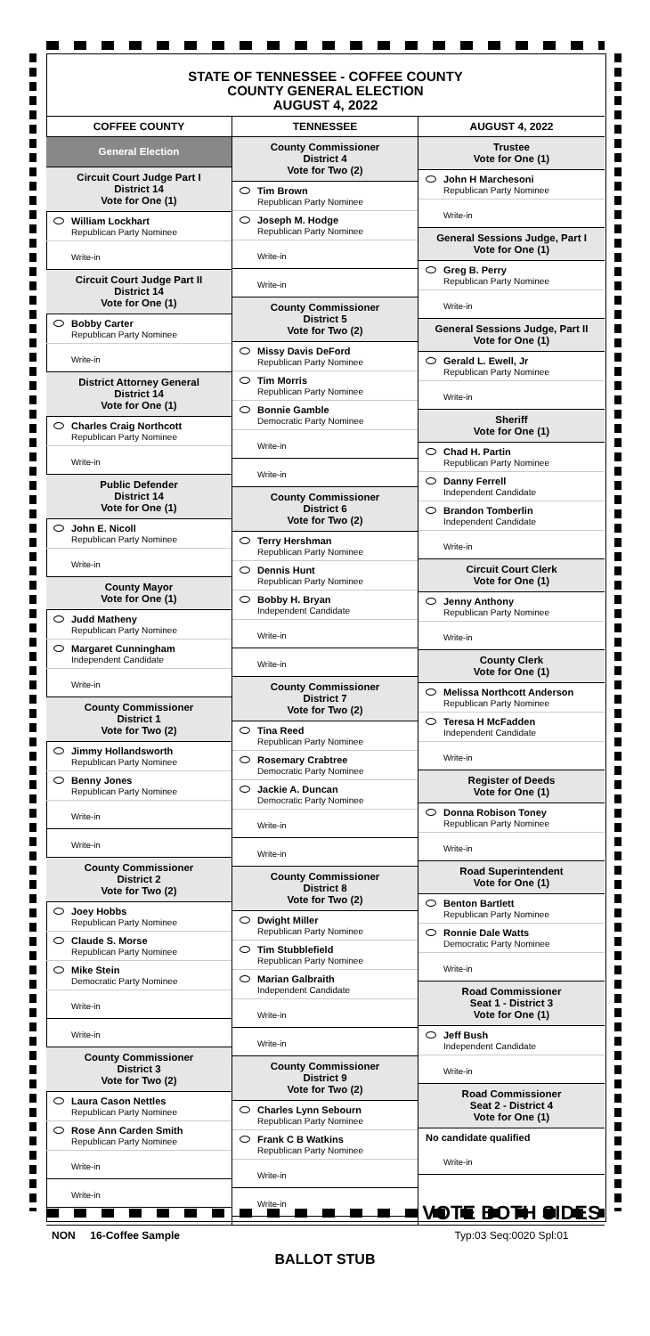STATE OF TENNESSEE - COFFEE COUNTY
COUNTY GENERAL ELECTION
AUGUST 4, 2022
COFFEE COUNTY
General Election
Circuit Court Judge Part I
District 14
Vote for One (1)
William Lockhart
Republican Party Nominee
Write-in
Circuit Court Judge Part II
District 14
Vote for One (1)
Bobby Carter
Republican Party Nominee
Write-in
District Attorney General
District 14
Vote for One (1)
Charles Craig Northcott
Republican Party Nominee
Write-in
Public Defender
District 14
Vote for One (1)
John E. Nicoll
Republican Party Nominee
Write-in
County Mayor
Vote for One (1)
Judd Matheny
Republican Party Nominee
Margaret Cunningham
Independent Candidate
Write-in
County Commissioner
District 1
Vote for Two (2)
Jimmy Hollandsworth
Republican Party Nominee
Benny Jones
Republican Party Nominee
Write-in
Write-in
County Commissioner
District 2
Vote for Two (2)
Joey Hobbs
Republican Party Nominee
Claude S. Morse
Republican Party Nominee
Mike Stein
Democratic Party Nominee
Write-in
Write-in
County Commissioner
District 3
Vote for Two (2)
Laura Cason Nettles
Republican Party Nominee
Rose Ann Carden Smith
Republican Party Nominee
Write-in
Write-in
TENNESSEE
County Commissioner
District 4
Vote for Two (2)
Tim Brown
Republican Party Nominee
Joseph M. Hodge
Republican Party Nominee
Write-in
Write-in
County Commissioner
District 5
Vote for Two (2)
Missy Davis DeFord
Republican Party Nominee
Tim Morris
Republican Party Nominee
Bonnie Gamble
Democratic Party Nominee
Write-in
Write-in
County Commissioner
District 6
Vote for Two (2)
Terry Hershman
Republican Party Nominee
Dennis Hunt
Republican Party Nominee
Bobby H. Bryan
Independent Candidate
Write-in
Write-in
County Commissioner
District 7
Vote for Two (2)
Tina Reed
Republican Party Nominee
Rosemary Crabtree
Democratic Party Nominee
Jackie A. Duncan
Democratic Party Nominee
Write-in
Write-in
County Commissioner
District 8
Vote for Two (2)
Dwight Miller
Republican Party Nominee
Tim Stubblefield
Republican Party Nominee
Marian Galbraith
Independent Candidate
Write-in
Write-in
County Commissioner
District 9
Vote for Two (2)
Charles Lynn Sebourn
Republican Party Nominee
Frank C B Watkins
Republican Party Nominee
Write-in
Write-in
AUGUST 4, 2022
Trustee
Vote for One (1)
John H Marchesoni
Republican Party Nominee
Write-in
General Sessions Judge, Part I
Vote for One (1)
Greg B. Perry
Republican Party Nominee
Write-in
General Sessions Judge, Part II
Vote for One (1)
Gerald L. Ewell, Jr
Republican Party Nominee
Write-in
Sheriff
Vote for One (1)
Chad H. Partin
Republican Party Nominee
Danny Ferrell
Independent Candidate
Brandon Tomberlin
Independent Candidate
Write-in
Circuit Court Clerk
Vote for One (1)
Jenny Anthony
Republican Party Nominee
Write-in
County Clerk
Vote for One (1)
Melissa Northcott Anderson
Republican Party Nominee
Teresa H McFadden
Independent Candidate
Write-in
Register of Deeds
Vote for One (1)
Donna Robison Toney
Republican Party Nominee
Write-in
Road Superintendent
Vote for One (1)
Benton Bartlett
Republican Party Nominee
Ronnie Dale Watts
Democratic Party Nominee
Write-in
Road Commissioner
Seat 1 - District 3
Vote for One (1)
Jeff Bush
Independent Candidate
Write-in
Road Commissioner
Seat 2 - District 4
Vote for One (1)
No candidate qualified
Write-in
VOTE BOTH SIDES
NON 16-Coffee Sample Typ:03 Seq:0020 Spl:01
BALLOT STUB